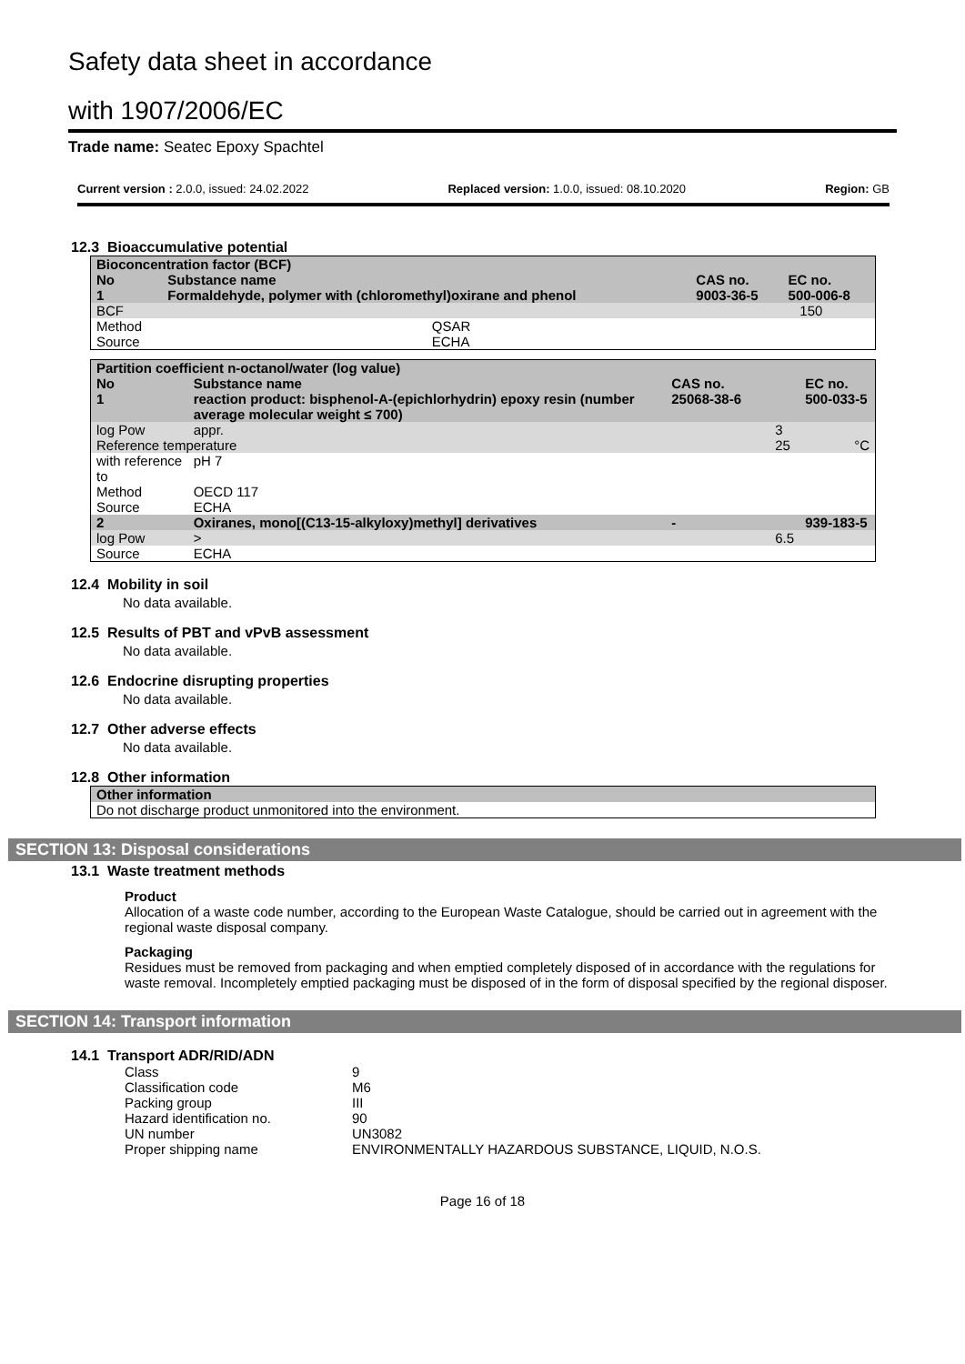Safety data sheet in accordance
with 1907/2006/EC
Trade name: Seatec Epoxy Spachtel
Current version : 2.0.0, issued: 24.02.2022 Replaced version: 1.0.0, issued: 08.10.2020 Region: GB
12.3 Bioaccumulative potential
| Bioconcentration factor (BCF) | | | | |
| No | Substance name | | CAS no. | EC no. |
| 1 | Formaldehyde, polymer with (chloromethyl)oxirane and phenol | | 9003-36-5 | 500-006-8 |
| BCF | | | 150 | |
| Method | | QSAR | | |
| Source | | ECHA | | |
| Partition coefficient n-octanol/water (log value) | | | | |
| No | Substance name | | CAS no. | EC no. |
| 1 | reaction product: bisphenol-A-(epichlorhydrin) epoxy resin (number average molecular weight ≤ 700) | | 25068-38-6 | 500-033-5 |
| log Pow | | appr. | 3 | |
| Reference temperature | | | 25 | °C |
| with reference to | | pH 7 | | |
| Method | | OECD 117 | | |
| Source | | ECHA | | |
| 2 | Oxiranes, mono[(C13-15-alkyloxy)methyl] derivatives | | - | 939-183-5 |
| log Pow | | > | 6.5 | |
| Source | | ECHA | | |
12.4 Mobility in soil
No data available.
12.5 Results of PBT and vPvB assessment
No data available.
12.6 Endocrine disrupting properties
No data available.
12.7 Other adverse effects
No data available.
12.8 Other information
| Other information |
| Do not discharge product unmonitored into the environment. |
SECTION 13: Disposal considerations
13.1 Waste treatment methods
Product
Allocation of a waste code number, according to the European Waste Catalogue, should be carried out in agreement with the regional waste disposal company.
Packaging
Residues must be removed from packaging and when emptied completely disposed of in accordance with the regulations for waste removal. Incompletely emptied packaging must be disposed of in the form of disposal specified by the regional disposer.
SECTION 14: Transport information
14.1 Transport ADR/RID/ADN
Class 9 Classification code M6 Packing group III Hazard identification no. 90 UN number UN3082 Proper shipping name ENVIRONMENTALLY HAZARDOUS SUBSTANCE, LIQUID, N.O.S.
Page 16 of 18